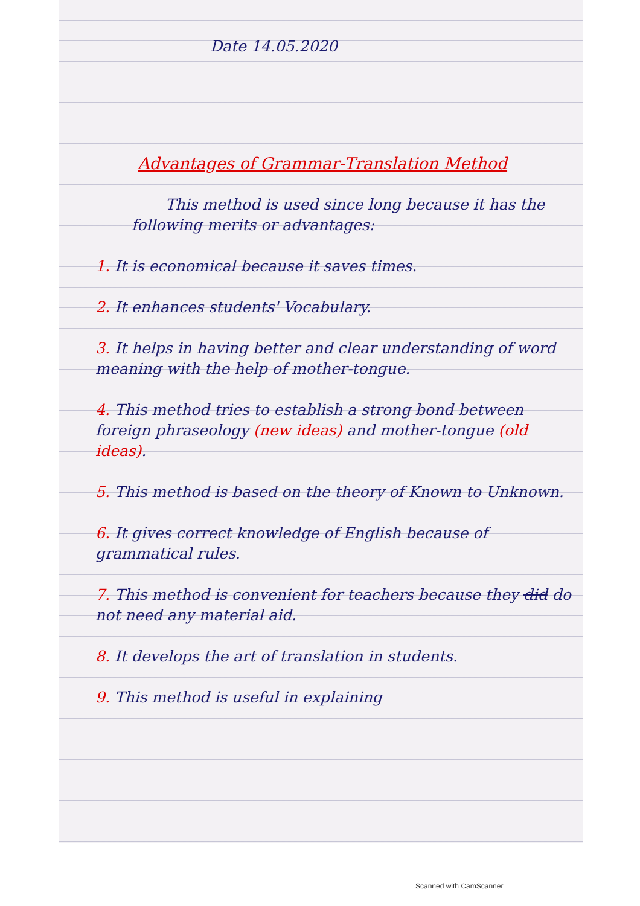Date 14.05.2020
Advantages of Grammar-Translation Method
This method is used since long because it has the following merits or advantages:
1. It is economical because it saves times.
2. It enhances students' Vocabulary.
3. It helps in having better and clear understanding of word meaning with the help of mother-tongue.
4. This method tries to establish a strong bond between foreign phraseology (new ideas) and mother-tongue (old ideas).
5. This method is based on the theory of Known to Unknown.
6. It gives correct knowledge of English because of grammatical rules.
7. This method is convenient for teachers because they did do not need any material aid.
8. It develops the art of translation in students.
9. This method is useful in explaining
Scanned with CamScanner